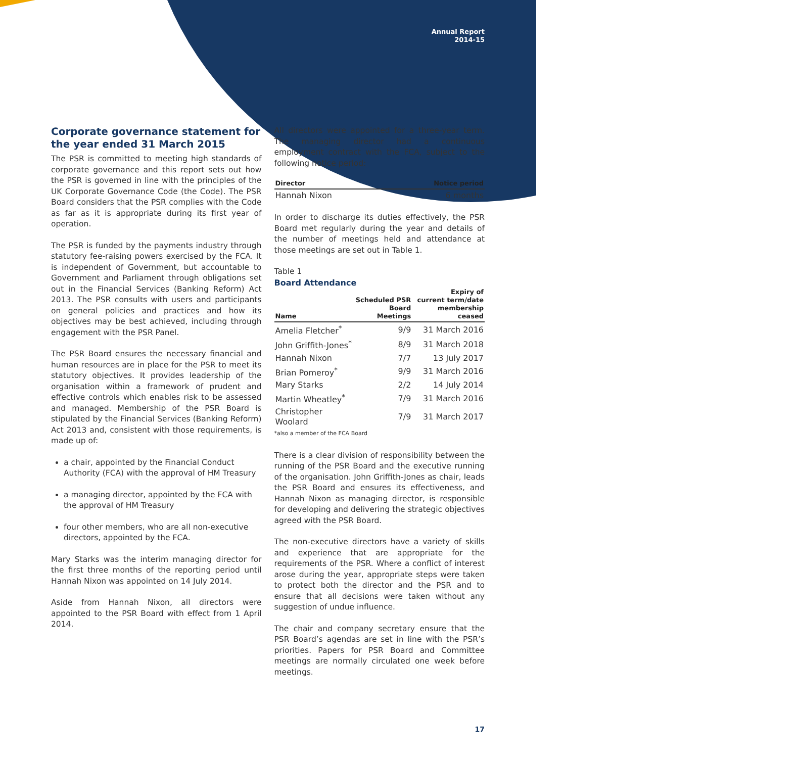Annual Report
2014-15
Corporate governance statement for the year ended 31 March 2015
The PSR is committed to meeting high standards of corporate governance and this report sets out how the PSR is governed in line with the principles of the UK Corporate Governance Code (the Code). The PSR Board considers that the PSR complies with the Code as far as it is appropriate during its first year of operation.
The PSR is funded by the payments industry through statutory fee-raising powers exercised by the FCA. It is independent of Government, but accountable to Government and Parliament through obligations set out in the Financial Services (Banking Reform) Act 2013. The PSR consults with users and participants on general policies and practices and how its objectives may be best achieved, including through engagement with the PSR Panel.
The PSR Board ensures the necessary financial and human resources are in place for the PSR to meet its statutory objectives. It provides leadership of the organisation within a framework of prudent and effective controls which enables risk to be assessed and managed. Membership of the PSR Board is stipulated by the Financial Services (Banking Reform) Act 2013 and, consistent with those requirements, is made up of:
a chair, appointed by the Financial Conduct Authority (FCA) with the approval of HM Treasury
a managing director, appointed by the FCA with the approval of HM Treasury
four other members, who are all non-executive directors, appointed by the FCA.
Mary Starks was the interim managing director for the first three months of the reporting period until Hannah Nixon was appointed on 14 July 2014.
Aside from Hannah Nixon, all directors were appointed to the PSR Board with effect from 1 April 2014.
All directors were appointed for a three-year term. The managing director had a continuous employment contract with the FCA, subject to the following notice period:
| Director | Notice period |
| --- | --- |
| Hannah Nixon | 6 months |
In order to discharge its duties effectively, the PSR Board met regularly during the year and details of the number of meetings held and attendance at those meetings are set out in Table 1.
Table 1
Board Attendance
| Name | Scheduled PSR Board Meetings | Expiry of current term/date membership ceased |
| --- | --- | --- |
| Amelia Fletcher<sup>*</sup> | 9/9 | 31 March 2016 |
| John Griffith-Jones<sup>*</sup> | 8/9 | 31 March 2018 |
| Hannah Nixon | 7/7 | 13 July 2017 |
| Brian Pomeroy<sup>*</sup> | 9/9 | 31 March 2016 |
| Mary Starks | 2/2 | 14 July 2014 |
| Martin Wheatley<sup>*</sup> | 7/9 | 31 March 2016 |
| Christopher Woolard | 7/9 | 31 March 2017 |
*also a member of the FCA Board
There is a clear division of responsibility between the running of the PSR Board and the executive running of the organisation. John Griffith-Jones as chair, leads the PSR Board and ensures its effectiveness, and Hannah Nixon as managing director, is responsible for developing and delivering the strategic objectives agreed with the PSR Board.
The non-executive directors have a variety of skills and experience that are appropriate for the requirements of the PSR. Where a conflict of interest arose during the year, appropriate steps were taken to protect both the director and the PSR and to ensure that all decisions were taken without any suggestion of undue influence.
The chair and company secretary ensure that the PSR Board’s agendas are set in line with the PSR’s priorities. Papers for PSR Board and Committee meetings are normally circulated one week before meetings.
17